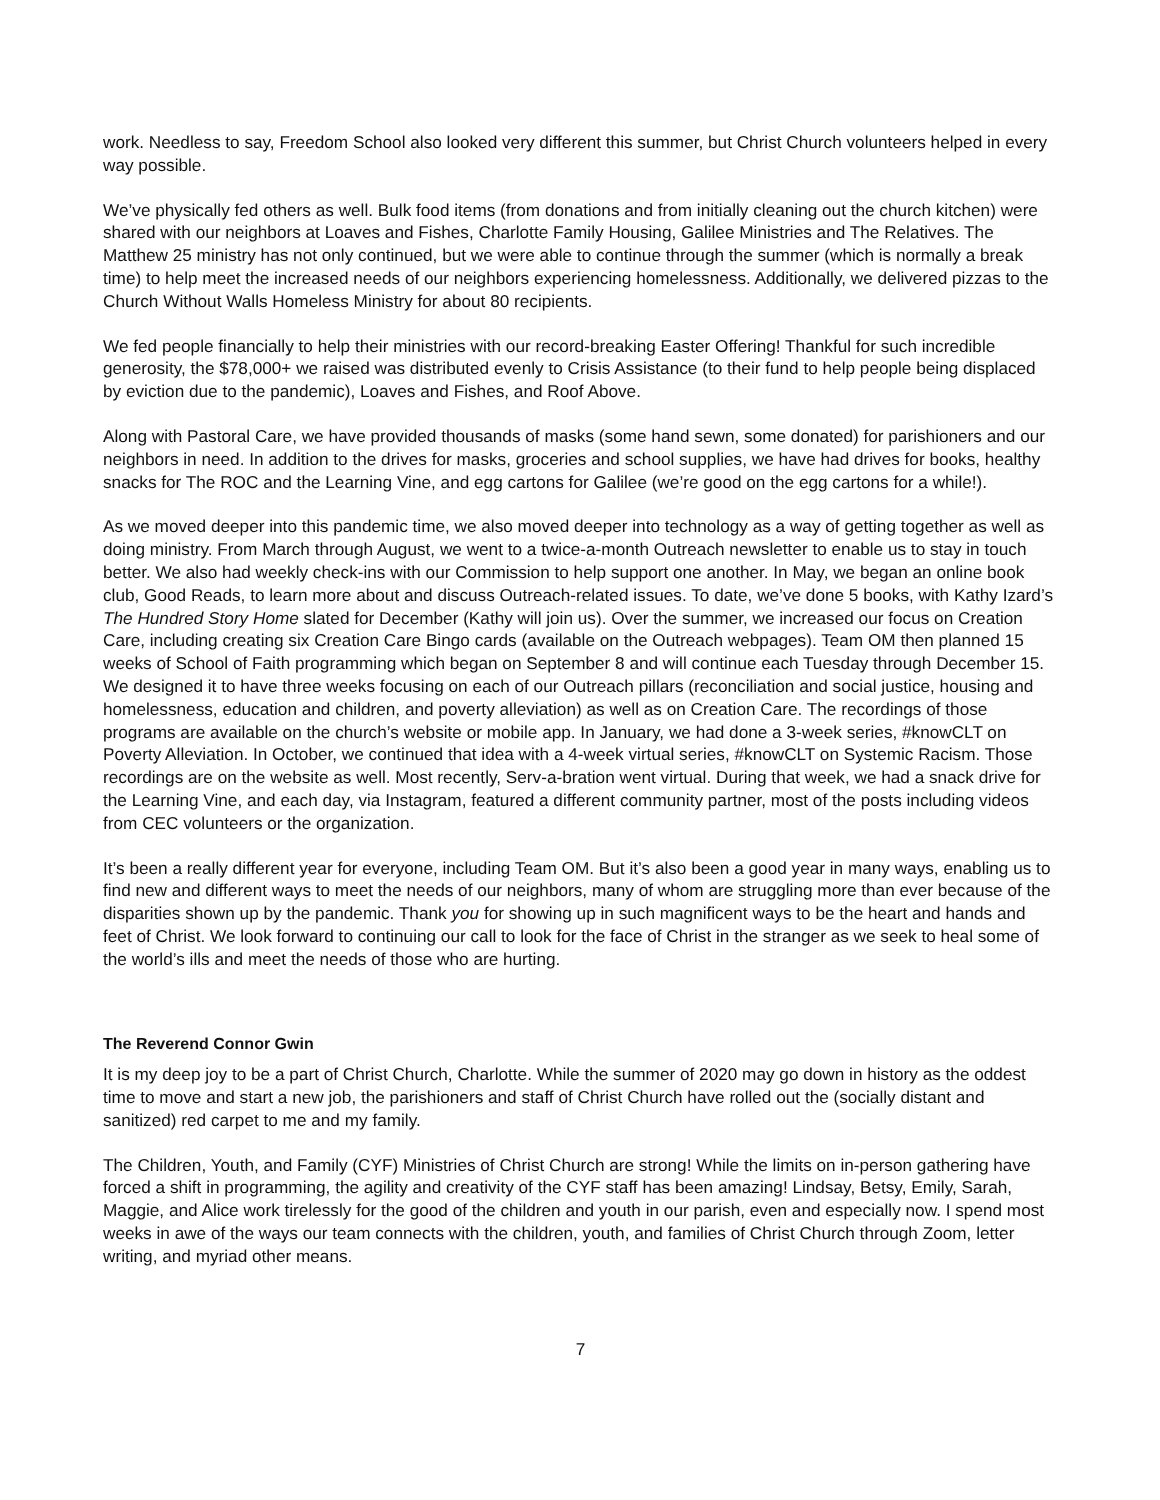work. Needless to say, Freedom School also looked very different this summer, but Christ Church volunteers helped in every way possible.
We’ve physically fed others as well. Bulk food items (from donations and from initially cleaning out the church kitchen) were shared with our neighbors at Loaves and Fishes, Charlotte Family Housing, Galilee Ministries and The Relatives. The Matthew 25 ministry has not only continued, but we were able to continue through the summer (which is normally a break time) to help meet the increased needs of our neighbors experiencing homelessness. Additionally, we delivered pizzas to the Church Without Walls Homeless Ministry for about 80 recipients.
We fed people financially to help their ministries with our record-breaking Easter Offering! Thankful for such incredible generosity, the $78,000+ we raised was distributed evenly to Crisis Assistance (to their fund to help people being displaced by eviction due to the pandemic), Loaves and Fishes, and Roof Above.
Along with Pastoral Care, we have provided thousands of masks (some hand sewn, some donated) for parishioners and our neighbors in need. In addition to the drives for masks, groceries and school supplies, we have had drives for books, healthy snacks for The ROC and the Learning Vine, and egg cartons for Galilee (we’re good on the egg cartons for a while!).
As we moved deeper into this pandemic time, we also moved deeper into technology as a way of getting together as well as doing ministry. From March through August, we went to a twice-a-month Outreach newsletter to enable us to stay in touch better. We also had weekly check-ins with our Commission to help support one another. In May, we began an online book club, Good Reads, to learn more about and discuss Outreach-related issues. To date, we’ve done 5 books, with Kathy Izard’s The Hundred Story Home slated for December (Kathy will join us). Over the summer, we increased our focus on Creation Care, including creating six Creation Care Bingo cards (available on the Outreach webpages). Team OM then planned 15 weeks of School of Faith programming which began on September 8 and will continue each Tuesday through December 15. We designed it to have three weeks focusing on each of our Outreach pillars (reconciliation and social justice, housing and homelessness, education and children, and poverty alleviation) as well as on Creation Care. The recordings of those programs are available on the church’s website or mobile app. In January, we had done a 3-week series, #knowCLT on Poverty Alleviation. In October, we continued that idea with a 4-week virtual series, #knowCLT on Systemic Racism. Those recordings are on the website as well. Most recently, Serv-a-bration went virtual. During that week, we had a snack drive for the Learning Vine, and each day, via Instagram, featured a different community partner, most of the posts including videos from CEC volunteers or the organization.
It’s been a really different year for everyone, including Team OM. But it’s also been a good year in many ways, enabling us to find new and different ways to meet the needs of our neighbors, many of whom are struggling more than ever because of the disparities shown up by the pandemic. Thank you for showing up in such magnificent ways to be the heart and hands and feet of Christ. We look forward to continuing our call to look for the face of Christ in the stranger as we seek to heal some of the world’s ills and meet the needs of those who are hurting.
The Reverend Connor Gwin
It is my deep joy to be a part of Christ Church, Charlotte. While the summer of 2020 may go down in history as the oddest time to move and start a new job, the parishioners and staff of Christ Church have rolled out the (socially distant and sanitized) red carpet to me and my family.
The Children, Youth, and Family (CYF) Ministries of Christ Church are strong! While the limits on in-person gathering have forced a shift in programming, the agility and creativity of the CYF staff has been amazing! Lindsay, Betsy, Emily, Sarah, Maggie, and Alice work tirelessly for the good of the children and youth in our parish, even and especially now. I spend most weeks in awe of the ways our team connects with the children, youth, and families of Christ Church through Zoom, letter writing, and myriad other means.
7